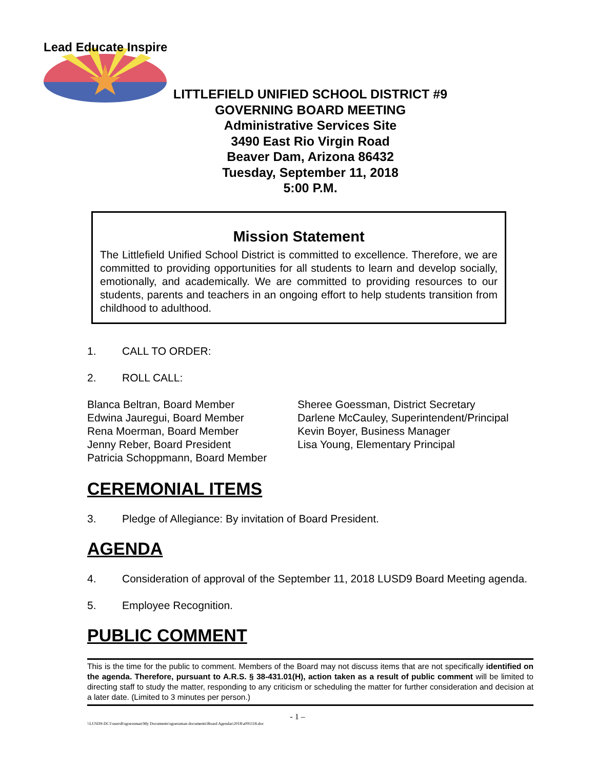Lead Educate Inspire
LITTLEFIELD UNIFIED SCHOOL DISTRICT #9
GOVERNING BOARD MEETING
Administrative Services Site
3490 East Rio Virgin Road
Beaver Dam, Arizona 86432
Tuesday, September 11, 2018
5:00 P.M.
Mission Statement
The Littlefield Unified School District is committed to excellence. Therefore, we are committed to providing opportunities for all students to learn and develop socially, emotionally, and academically. We are committed to providing resources to our students, parents and teachers in an ongoing effort to help students transition from childhood to adulthood.
1. CALL TO ORDER:
2. ROLL CALL:
Blanca Beltran, Board Member
Edwina Jauregui, Board Member
Rena Moerman, Board Member
Jenny Reber, Board President
Patricia Schoppmann, Board Member
Sheree Goessman, District Secretary
Darlene McCauley, Superintendent/Principal
Kevin Boyer, Business Manager
Lisa Young, Elementary Principal
CEREMONIAL ITEMS
3. Pledge of Allegiance: By invitation of Board President.
AGENDA
4. Consideration of approval of the September 11, 2018 LUSD9 Board Meeting agenda.
5. Employee Recognition.
PUBLIC COMMENT
This is the time for the public to comment. Members of the Board may not discuss items that are not specifically identified on the agenda. Therefore, pursuant to A.R.S. § 38-431.01(H), action taken as a result of public comment will be limited to directing staff to study the matter, responding to any criticism or scheduling the matter for further consideration and decision at a later date. (Limited to 3 minutes per person.)
- 1 –
\\LUSD9-DC1\users$\sgoessman\My Documents\sgoessman documents\Board Agendas\2018\a091118.doc